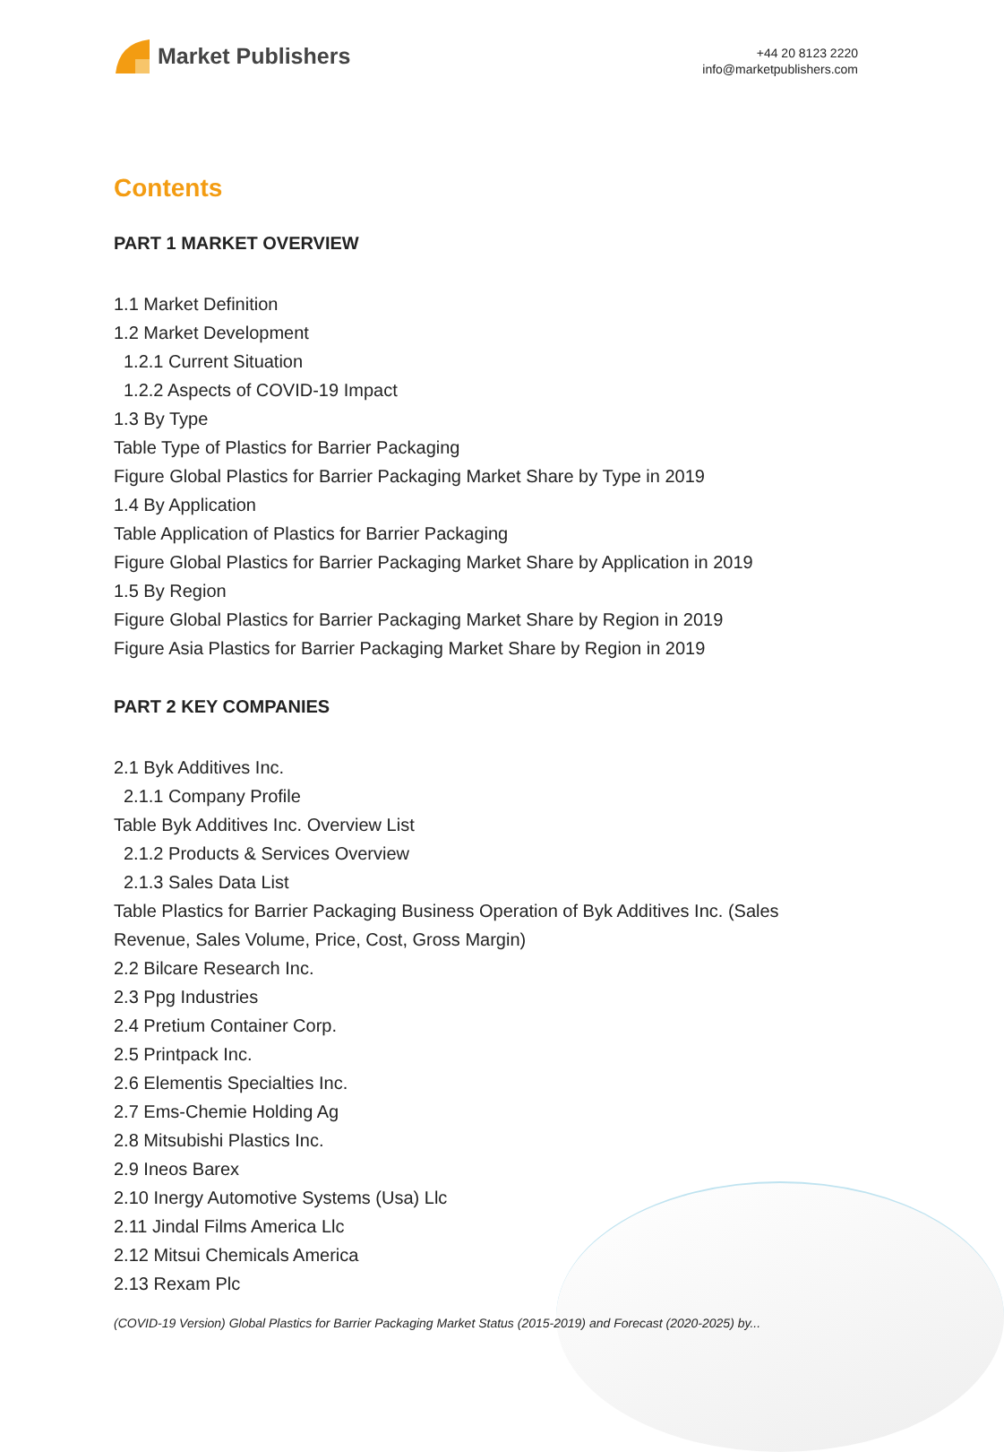Market Publishers
+44 20 8123 2220
info@marketpublishers.com
Contents
PART 1 MARKET OVERVIEW
1.1 Market Definition
1.2 Market Development
1.2.1 Current Situation
1.2.2 Aspects of COVID-19 Impact
1.3 By Type
Table Type of Plastics for Barrier Packaging
Figure Global Plastics for Barrier Packaging Market Share by Type in 2019
1.4 By Application
Table Application of Plastics for Barrier Packaging
Figure Global Plastics for Barrier Packaging Market Share by Application in 2019
1.5 By Region
Figure Global Plastics for Barrier Packaging Market Share by Region in 2019
Figure Asia Plastics for Barrier Packaging Market Share by Region in 2019
PART 2 KEY COMPANIES
2.1 Byk Additives Inc.
2.1.1 Company Profile
Table Byk Additives Inc. Overview List
2.1.2 Products & Services Overview
2.1.3 Sales Data List
Table Plastics for Barrier Packaging Business Operation of Byk Additives Inc. (Sales Revenue, Sales Volume, Price, Cost, Gross Margin)
2.2 Bilcare Research Inc.
2.3 Ppg Industries
2.4 Pretium Container Corp.
2.5 Printpack Inc.
2.6 Elementis Specialties Inc.
2.7 Ems-Chemie Holding Ag
2.8 Mitsubishi Plastics Inc.
2.9 Ineos Barex
2.10 Inergy Automotive Systems (Usa) Llc
2.11 Jindal Films America Llc
2.12 Mitsui Chemicals America
2.13 Rexam Plc
(COVID-19 Version) Global Plastics for Barrier Packaging Market Status (2015-2019) and Forecast (2020-2025) by...